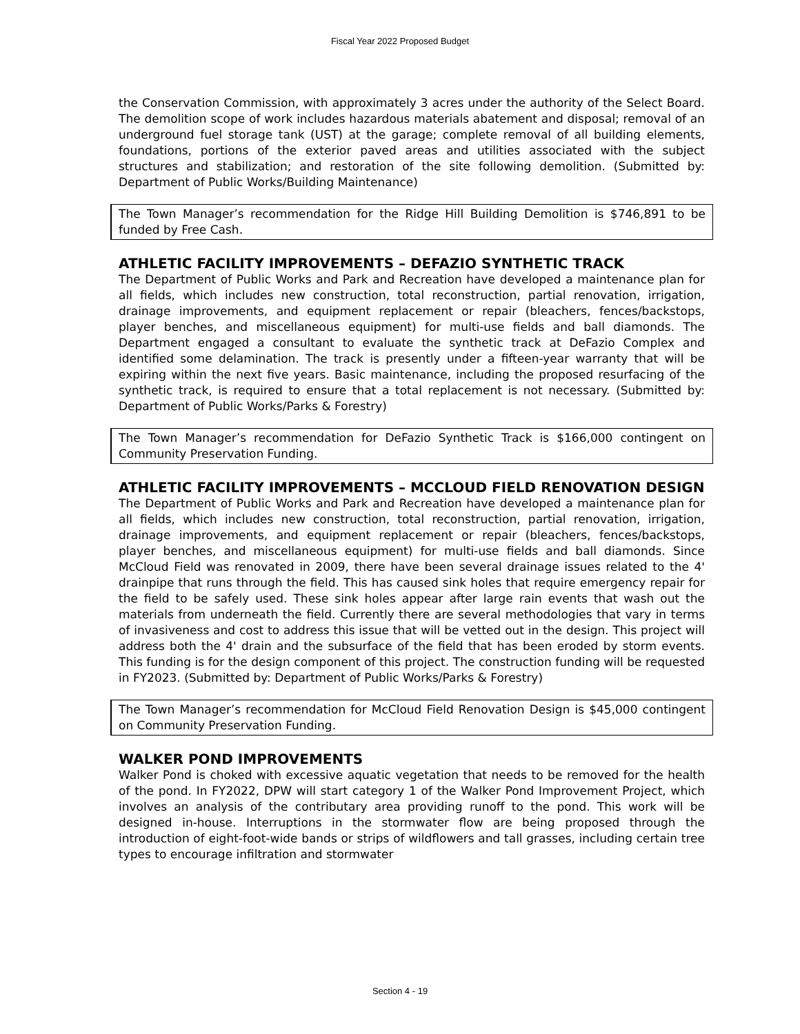Fiscal Year 2022 Proposed Budget
the Conservation Commission, with approximately 3 acres under the authority of the Select Board. The demolition scope of work includes hazardous materials abatement and disposal; removal of an underground fuel storage tank (UST) at the garage; complete removal of all building elements, foundations, portions of the exterior paved areas and utilities associated with the subject structures and stabilization; and restoration of the site following demolition. (Submitted by: Department of Public Works/Building Maintenance)
The Town Manager’s recommendation for the Ridge Hill Building Demolition is $746,891 to be funded by Free Cash.
ATHLETIC FACILITY IMPROVEMENTS – DEFAZIO SYNTHETIC TRACK
The Department of Public Works and Park and Recreation have developed a maintenance plan for all fields, which includes new construction, total reconstruction, partial renovation, irrigation, drainage improvements, and equipment replacement or repair (bleachers, fences/backstops, player benches, and miscellaneous equipment) for multi-use fields and ball diamonds. The Department engaged a consultant to evaluate the synthetic track at DeFazio Complex and identified some delamination. The track is presently under a fifteen-year warranty that will be expiring within the next five years. Basic maintenance, including the proposed resurfacing of the synthetic track, is required to ensure that a total replacement is not necessary. (Submitted by: Department of Public Works/Parks & Forestry)
The Town Manager’s recommendation for DeFazio Synthetic Track is $166,000 contingent on Community Preservation Funding.
ATHLETIC FACILITY IMPROVEMENTS – MCCLOUD FIELD RENOVATION DESIGN
The Department of Public Works and Park and Recreation have developed a maintenance plan for all fields, which includes new construction, total reconstruction, partial renovation, irrigation, drainage improvements, and equipment replacement or repair (bleachers, fences/backstops, player benches, and miscellaneous equipment) for multi-use fields and ball diamonds. Since McCloud Field was renovated in 2009, there have been several drainage issues related to the 4' drainpipe that runs through the field. This has caused sink holes that require emergency repair for the field to be safely used. These sink holes appear after large rain events that wash out the materials from underneath the field. Currently there are several methodologies that vary in terms of invasiveness and cost to address this issue that will be vetted out in the design. This project will address both the 4' drain and the subsurface of the field that has been eroded by storm events. This funding is for the design component of this project. The construction funding will be requested in FY2023. (Submitted by: Department of Public Works/Parks & Forestry)
The Town Manager’s recommendation for McCloud Field Renovation Design is $45,000 contingent on Community Preservation Funding.
WALKER POND IMPROVEMENTS
Walker Pond is choked with excessive aquatic vegetation that needs to be removed for the health of the pond. In FY2022, DPW will start category 1 of the Walker Pond Improvement Project, which involves an analysis of the contributary area providing runoff to the pond. This work will be designed in-house. Interruptions in the stormwater flow are being proposed through the introduction of eight-foot-wide bands or strips of wildflowers and tall grasses, including certain tree types to encourage infiltration and stormwater
Section 4 - 19